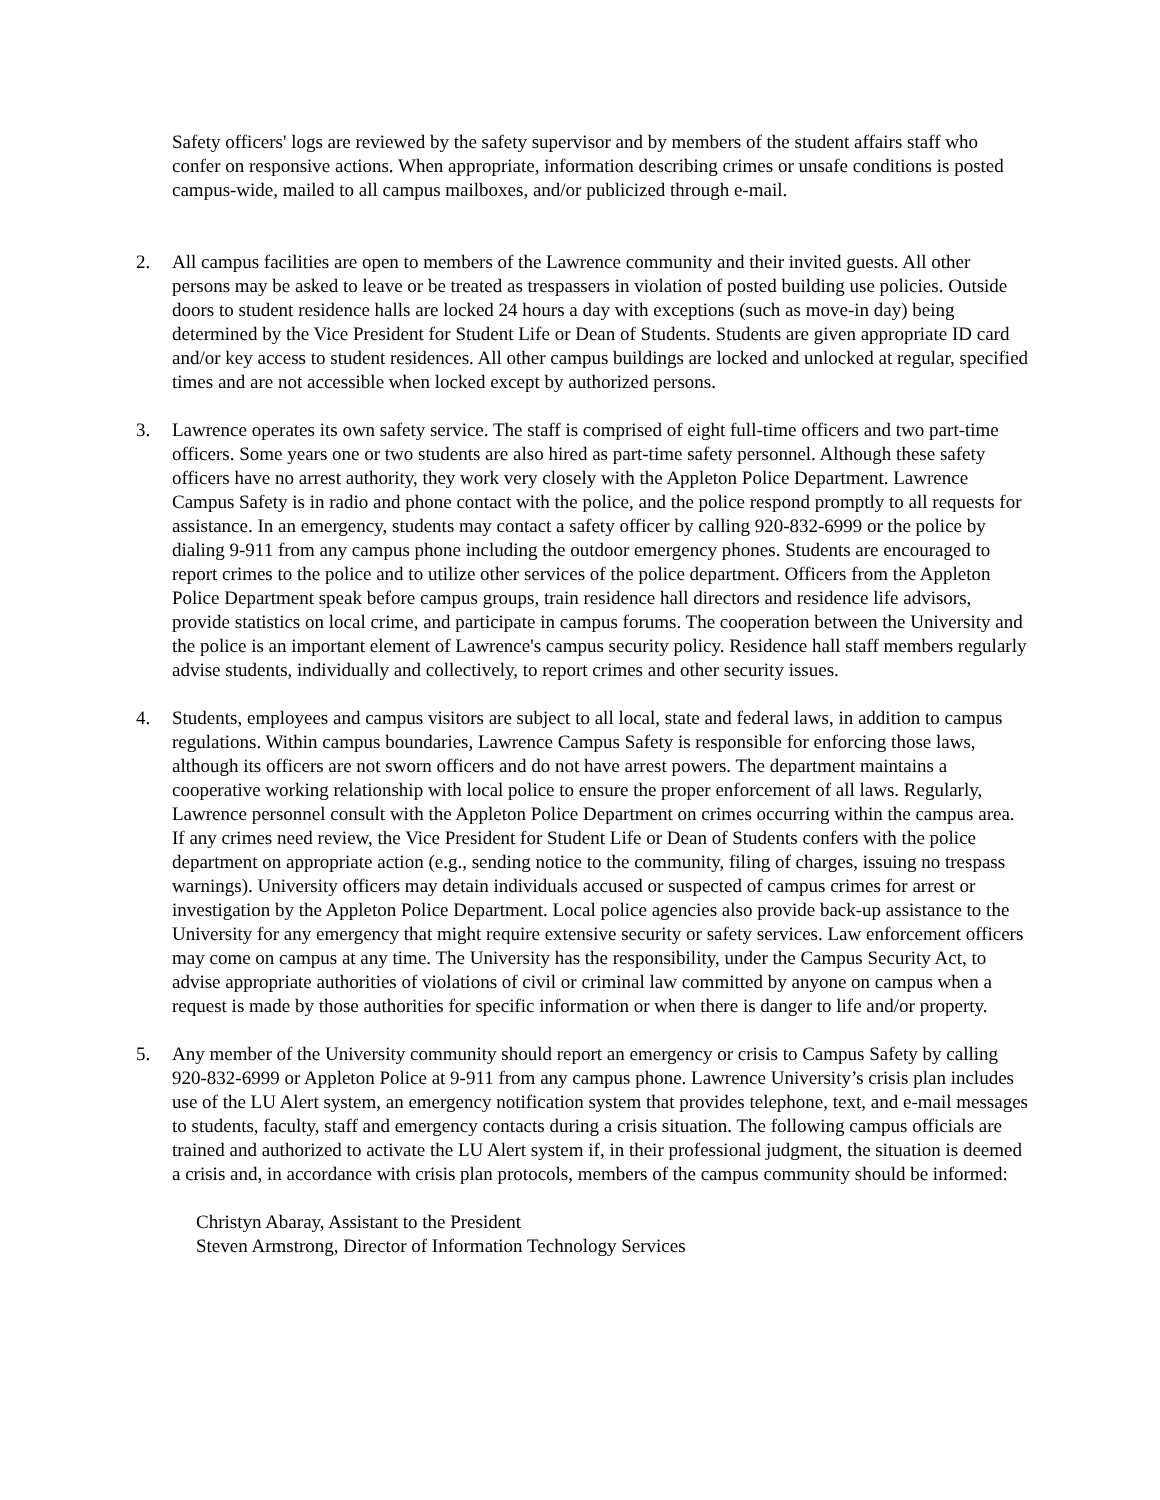Safety officers' logs are reviewed by the safety supervisor and by members of the student affairs staff who confer on responsive actions. When appropriate, information describing crimes or unsafe conditions is posted campus-wide, mailed to all campus mailboxes, and/or publicized through e-mail.
2. All campus facilities are open to members of the Lawrence community and their invited guests. All other persons may be asked to leave or be treated as trespassers in violation of posted building use policies. Outside doors to student residence halls are locked 24 hours a day with exceptions (such as move-in day) being determined by the Vice President for Student Life or Dean of Students. Students are given appropriate ID card and/or key access to student residences. All other campus buildings are locked and unlocked at regular, specified times and are not accessible when locked except by authorized persons.
3. Lawrence operates its own safety service. The staff is comprised of eight full-time officers and two part-time officers. Some years one or two students are also hired as part-time safety personnel. Although these safety officers have no arrest authority, they work very closely with the Appleton Police Department. Lawrence Campus Safety is in radio and phone contact with the police, and the police respond promptly to all requests for assistance. In an emergency, students may contact a safety officer by calling 920-832-6999 or the police by dialing 9-911 from any campus phone including the outdoor emergency phones. Students are encouraged to report crimes to the police and to utilize other services of the police department. Officers from the Appleton Police Department speak before campus groups, train residence hall directors and residence life advisors, provide statistics on local crime, and participate in campus forums. The cooperation between the University and the police is an important element of Lawrence's campus security policy. Residence hall staff members regularly advise students, individually and collectively, to report crimes and other security issues.
4. Students, employees and campus visitors are subject to all local, state and federal laws, in addition to campus regulations. Within campus boundaries, Lawrence Campus Safety is responsible for enforcing those laws, although its officers are not sworn officers and do not have arrest powers. The department maintains a cooperative working relationship with local police to ensure the proper enforcement of all laws. Regularly, Lawrence personnel consult with the Appleton Police Department on crimes occurring within the campus area. If any crimes need review, the Vice President for Student Life or Dean of Students confers with the police department on appropriate action (e.g., sending notice to the community, filing of charges, issuing no trespass warnings). University officers may detain individuals accused or suspected of campus crimes for arrest or investigation by the Appleton Police Department. Local police agencies also provide back-up assistance to the University for any emergency that might require extensive security or safety services. Law enforcement officers may come on campus at any time. The University has the responsibility, under the Campus Security Act, to advise appropriate authorities of violations of civil or criminal law committed by anyone on campus when a request is made by those authorities for specific information or when there is danger to life and/or property.
5. Any member of the University community should report an emergency or crisis to Campus Safety by calling 920-832-6999 or Appleton Police at 9-911 from any campus phone. Lawrence University’s crisis plan includes use of the LU Alert system, an emergency notification system that provides telephone, text, and e-mail messages to students, faculty, staff and emergency contacts during a crisis situation. The following campus officials are trained and authorized to activate the LU Alert system if, in their professional judgment, the situation is deemed a crisis and, in accordance with crisis plan protocols, members of the campus community should be informed:
Christyn Abaray, Assistant to the President
Steven Armstrong, Director of Information Technology Services